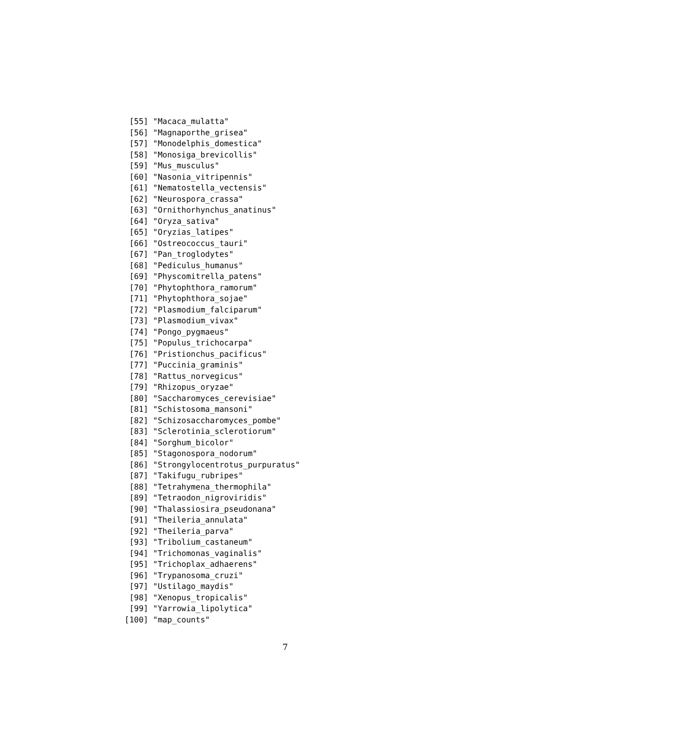[55] "Macaca_mulatta"
 [56] "Magnaporthe_grisea"
 [57] "Monodelphis_domestica"
 [58] "Monosiga_brevicollis"
 [59] "Mus_musculus"
 [60] "Nasonia_vitripennis"
 [61] "Nematostella_vectensis"
 [62] "Neurospora_crassa"
 [63] "Ornithorhynchus_anatinus"
 [64] "Oryza_sativa"
 [65] "Oryzias_latipes"
 [66] "Ostreococcus_tauri"
 [67] "Pan_troglodytes"
 [68] "Pediculus_humanus"
 [69] "Physcomitrella_patens"
 [70] "Phytophthora_ramorum"
 [71] "Phytophthora_sojae"
 [72] "Plasmodium_falciparum"
 [73] "Plasmodium_vivax"
 [74] "Pongo_pygmaeus"
 [75] "Populus_trichocarpa"
 [76] "Pristionchus_pacificus"
 [77] "Puccinia_graminis"
 [78] "Rattus_norvegicus"
 [79] "Rhizopus_oryzae"
 [80] "Saccharomyces_cerevisiae"
 [81] "Schistosoma_mansoni"
 [82] "Schizosaccharomyces_pombe"
 [83] "Sclerotinia_sclerotiorum"
 [84] "Sorghum_bicolor"
 [85] "Stagonospora_nodorum"
 [86] "Strongylocentrotus_purpuratus"
 [87] "Takifugu_rubripes"
 [88] "Tetrahymena_thermophila"
 [89] "Tetraodon_nigroviridis"
 [90] "Thalassiosira_pseudonana"
 [91] "Theileria_annulata"
 [92] "Theileria_parva"
 [93] "Tribolium_castaneum"
 [94] "Trichomonas_vaginalis"
 [95] "Trichoplax_adhaerens"
 [96] "Trypanosoma_cruzi"
 [97] "Ustilago_maydis"
 [98] "Xenopus_tropicalis"
 [99] "Yarrowia_lipolytica"
[100] "map_counts"
7